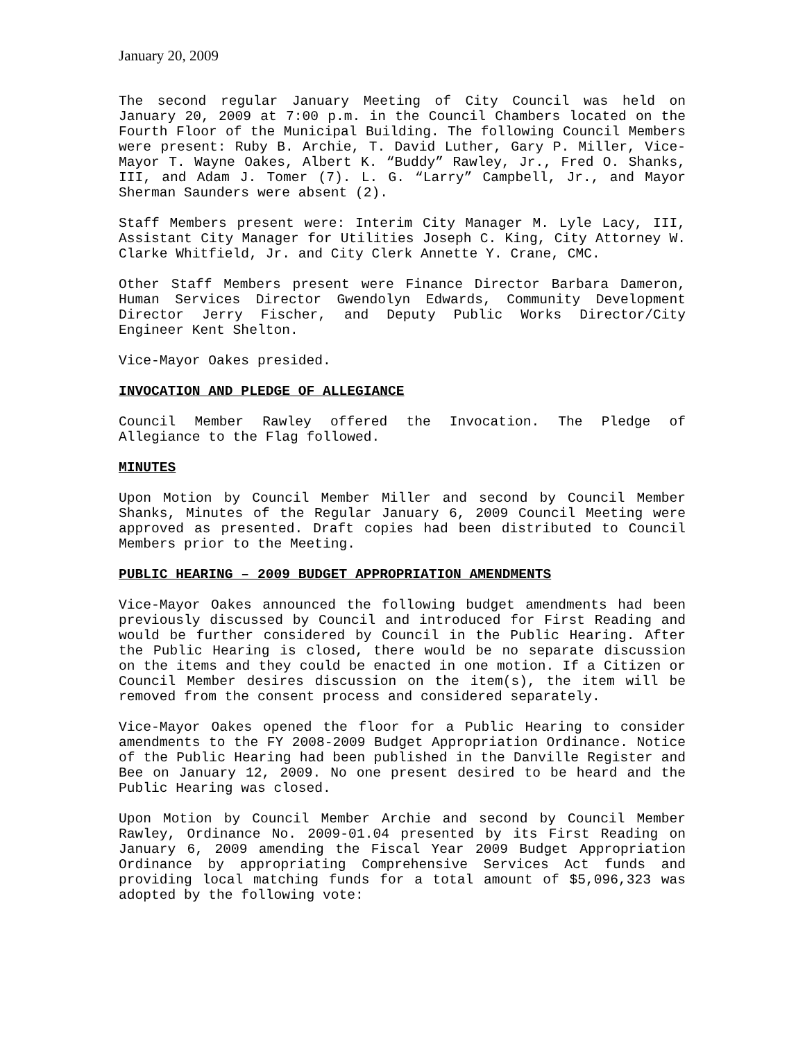January 20, 2009
The second regular January Meeting of City Council was held on January 20, 2009 at 7:00 p.m. in the Council Chambers located on the Fourth Floor of the Municipal Building. The following Council Members were present: Ruby B. Archie, T. David Luther, Gary P. Miller, Vice-Mayor T. Wayne Oakes, Albert K. “Buddy” Rawley, Jr., Fred O. Shanks, III, and Adam J. Tomer (7). L. G. “Larry” Campbell, Jr., and Mayor Sherman Saunders were absent (2).
Staff Members present were: Interim City Manager M. Lyle Lacy, III, Assistant City Manager for Utilities Joseph C. King, City Attorney W. Clarke Whitfield, Jr. and City Clerk Annette Y. Crane, CMC.
Other Staff Members present were Finance Director Barbara Dameron, Human Services Director Gwendolyn Edwards, Community Development Director Jerry Fischer, and Deputy Public Works Director/City Engineer Kent Shelton.
Vice-Mayor Oakes presided.
INVOCATION AND PLEDGE OF ALLEGIANCE
Council Member Rawley offered the Invocation. The Pledge of Allegiance to the Flag followed.
MINUTES
Upon Motion by Council Member Miller and second by Council Member Shanks, Minutes of the Regular January 6, 2009 Council Meeting were approved as presented. Draft copies had been distributed to Council Members prior to the Meeting.
PUBLIC HEARING – 2009 BUDGET APPROPRIATION AMENDMENTS
Vice-Mayor Oakes announced the following budget amendments had been previously discussed by Council and introduced for First Reading and would be further considered by Council in the Public Hearing. After the Public Hearing is closed, there would be no separate discussion on the items and they could be enacted in one motion. If a Citizen or Council Member desires discussion on the item(s), the item will be removed from the consent process and considered separately.
Vice-Mayor Oakes opened the floor for a Public Hearing to consider amendments to the FY 2008-2009 Budget Appropriation Ordinance. Notice of the Public Hearing had been published in the Danville Register and Bee on January 12, 2009. No one present desired to be heard and the Public Hearing was closed.
Upon Motion by Council Member Archie and second by Council Member Rawley, Ordinance No. 2009-01.04 presented by its First Reading on January 6, 2009 amending the Fiscal Year 2009 Budget Appropriation Ordinance by appropriating Comprehensive Services Act funds and providing local matching funds for a total amount of $5,096,323 was adopted by the following vote: